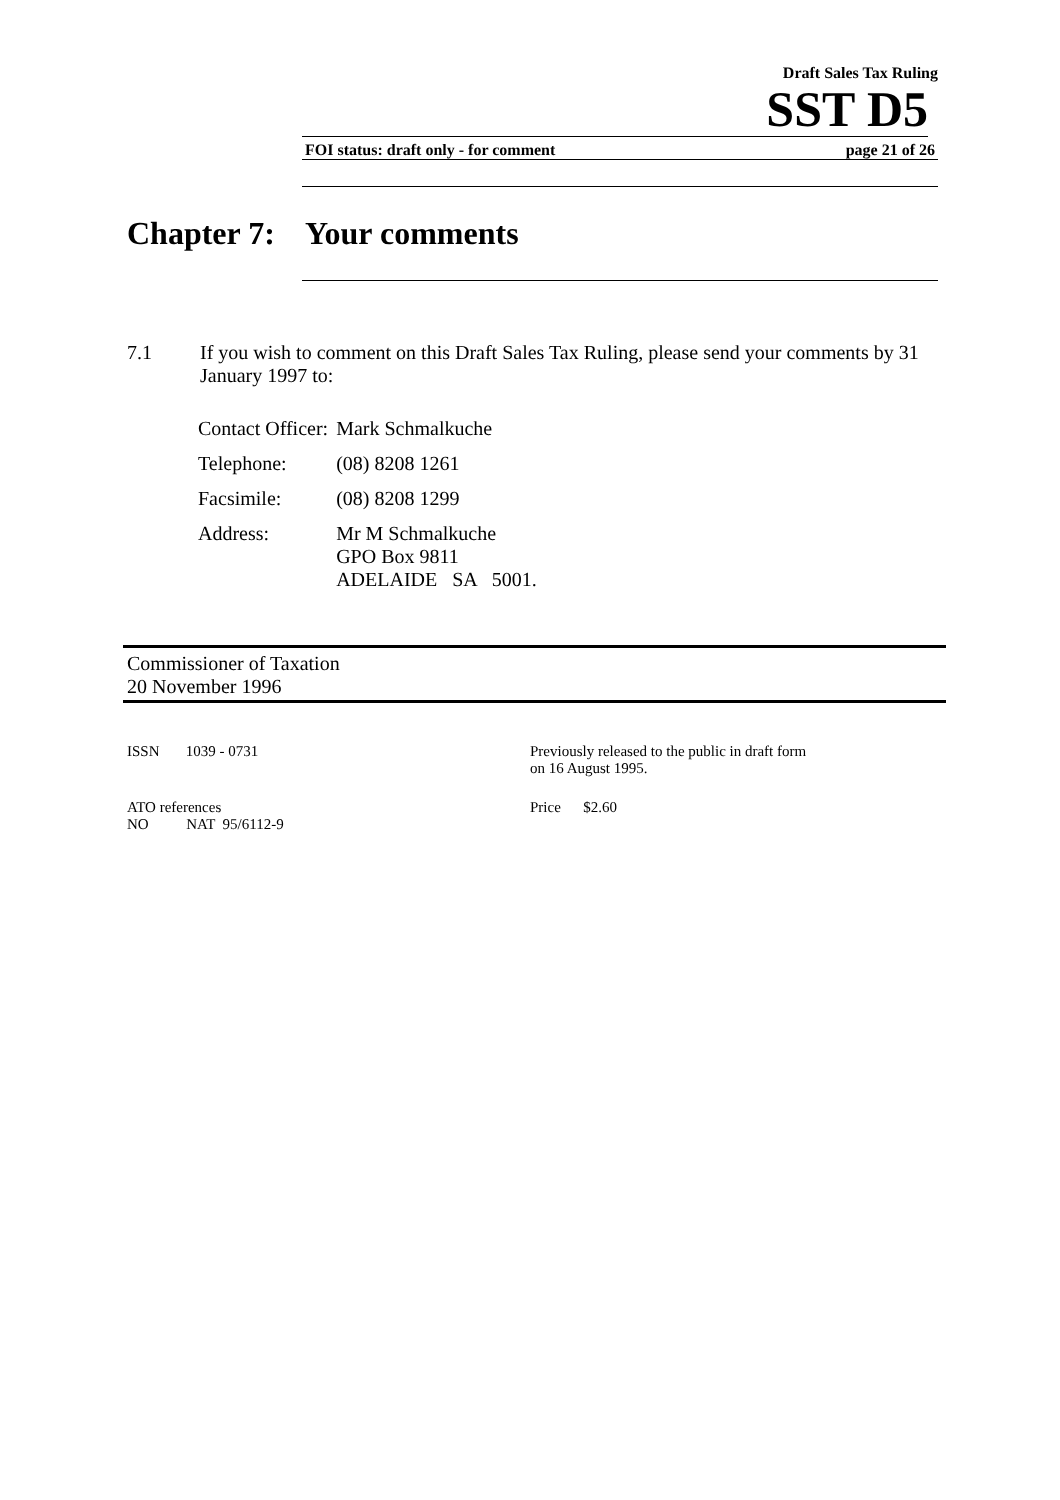Draft Sales Tax Ruling
SST D5
FOI status: draft only - for comment page 21 of 26
Chapter 7: Your comments
7.1 If you wish to comment on this Draft Sales Tax Ruling, please send your comments by 31 January 1997 to:
| Contact Officer: | Mark Schmalkuche |
| Telephone: | (08) 8208 1261 |
| Facsimile: | (08) 8208 1299 |
| Address: | Mr M Schmalkuche GPO Box 9811 ADELAIDE SA 5001. |
Commissioner of Taxation
20 November 1996
ISSN 1039 - 0731 Previously released to the public in draft form
on 16 August 1995.
ATO references
NO NAT 95/6112-9
Price $2.60